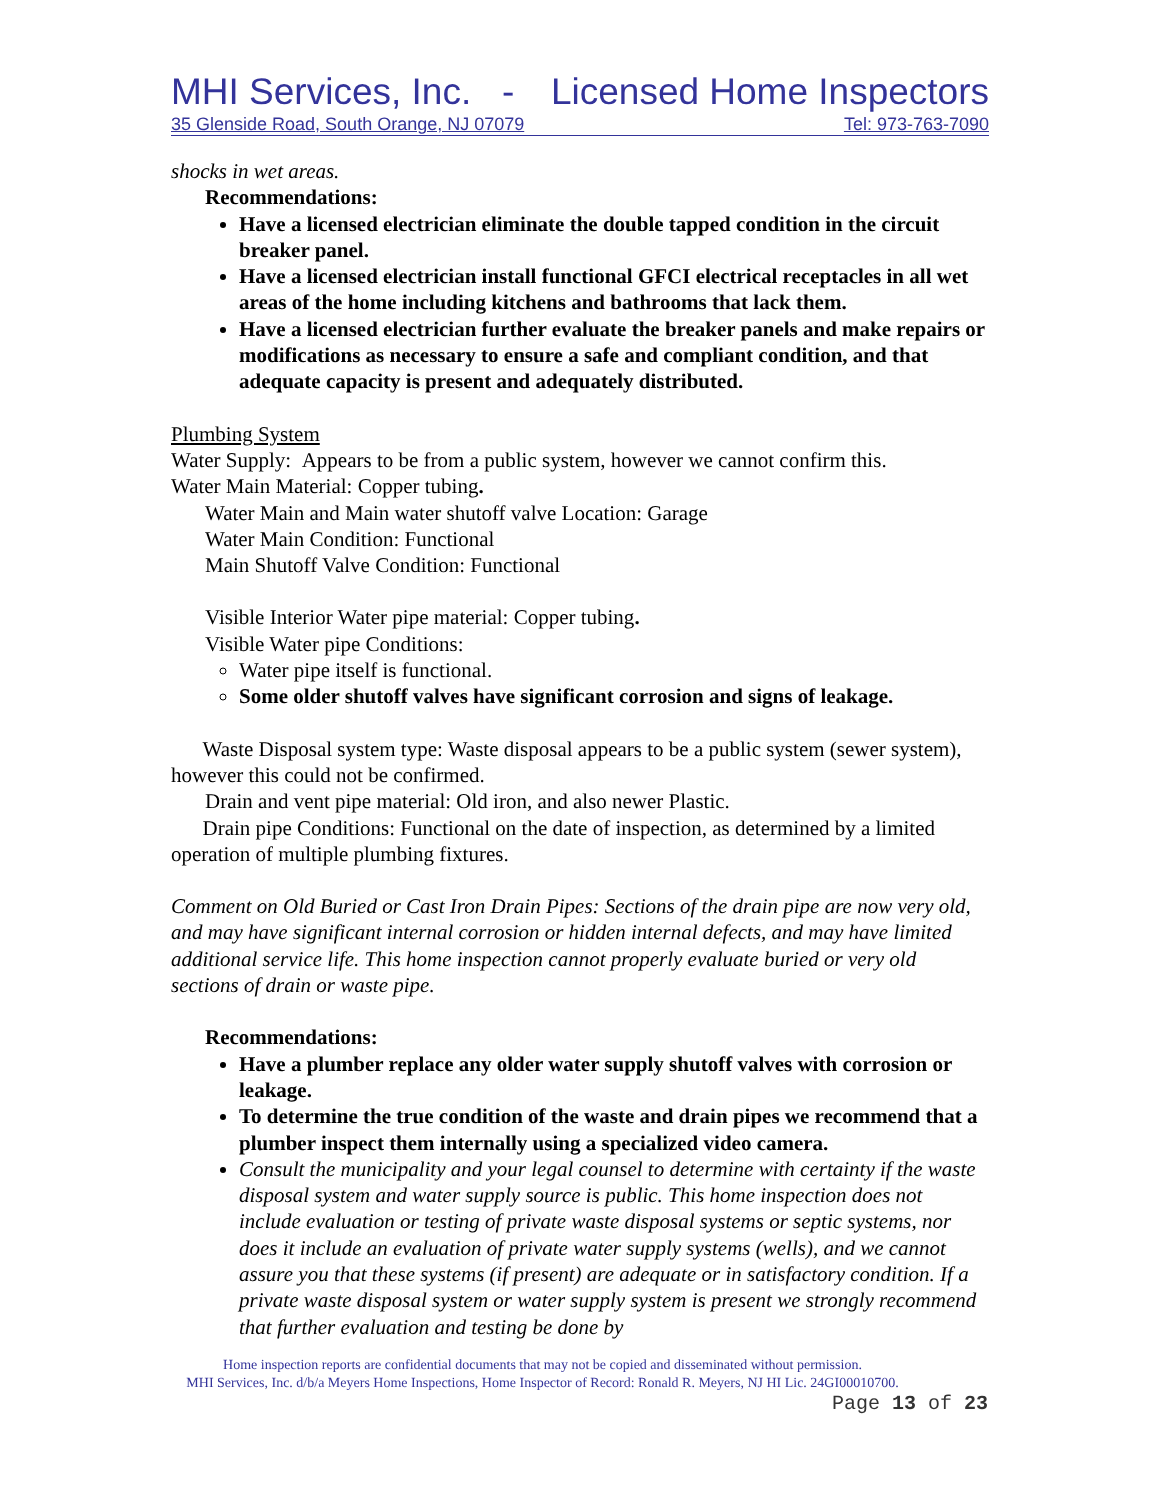MHI Services, Inc. - Licensed Home Inspectors
35 Glenside Road, South Orange, NJ 07079 Tel: 973-763-7090
shocks in wet areas.
Recommendations:
Have a licensed electrician eliminate the double tapped condition in the circuit breaker panel.
Have a licensed electrician install functional GFCI electrical receptacles in all wet areas of the home including kitchens and bathrooms that lack them.
Have a licensed electrician further evaluate the breaker panels and make repairs or modifications as necessary to ensure a safe and compliant condition, and that adequate capacity is present and adequately distributed.
Plumbing System
Water Supply: Appears to be from a public system, however we cannot confirm this.
Water Main Material: Copper tubing.
Water Main and Main water shutoff valve Location: Garage
Water Main Condition: Functional
Main Shutoff Valve Condition: Functional
Visible Interior Water pipe material: Copper tubing.
Visible Water pipe Conditions:
Water pipe itself is functional.
Some older shutoff valves have significant corrosion and signs of leakage.
Waste Disposal system type: Waste disposal appears to be a public system (sewer system), however this could not be confirmed.
Drain and vent pipe material: Old iron, and also newer Plastic.
Drain pipe Conditions: Functional on the date of inspection, as determined by a limited operation of multiple plumbing fixtures.
Comment on Old Buried or Cast Iron Drain Pipes: Sections of the drain pipe are now very old, and may have significant internal corrosion or hidden internal defects, and may have limited additional service life. This home inspection cannot properly evaluate buried or very old sections of drain or waste pipe.
Recommendations:
Have a plumber replace any older water supply shutoff valves with corrosion or leakage.
To determine the true condition of the waste and drain pipes we recommend that a plumber inspect them internally using a specialized video camera.
Consult the municipality and your legal counsel to determine with certainty if the waste disposal system and water supply source is public. This home inspection does not include evaluation or testing of private waste disposal systems or septic systems, nor does it include an evaluation of private water supply systems (wells), and we cannot assure you that these systems (if present) are adequate or in satisfactory condition. If a private waste disposal system or water supply system is present we strongly recommend that further evaluation and testing be done by
Home inspection reports are confidential documents that may not be copied and disseminated without permission.
MHI Services, Inc. d/b/a Meyers Home Inspections, Home Inspector of Record: Ronald R. Meyers, NJ HI Lic. 24GI00010700.
Page 13 of 23